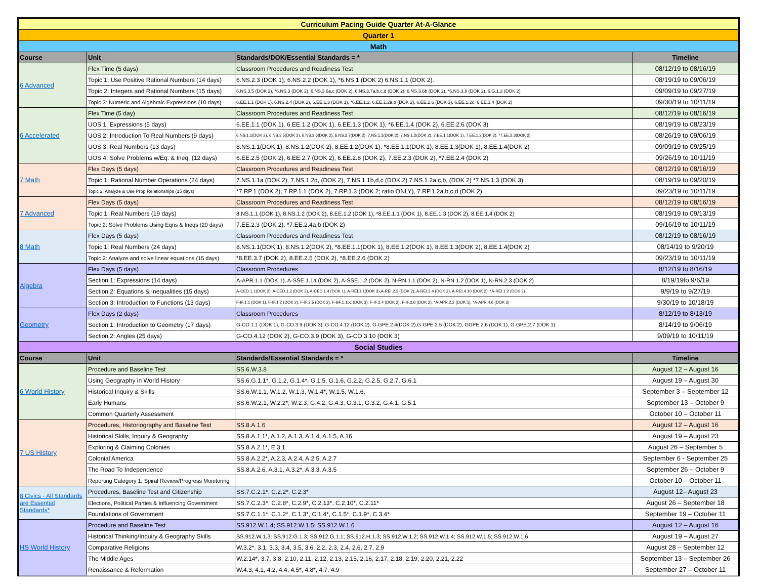| Curriculum Pacing Guide Quarter At-A-Glance | | | |
| Quarter 1 | | | |
| Math | | | |
| Course | Unit | Standards/DOK/Essential Standards = * | Timeline |
| 6 Advanced | Flex Time (5 days) | Classroom Procedures and Readiness Test | 08/12/19 to 08/16/19 |
| | Topic 1: Use Positive Rational Numbers (14 days) | 6.NS.2.3 (DOK 1), 6.NS.2.2 (DOK 1), *6.NS.1 (DOK 2) 6.NS.1.1 (DOK 2). | 08/19/19 to 09/06/19 |
| | Topic 2: Integers and Rational Numbers (15 days) | 6.NS.3.5 (DOK 2), *6.NS.3 (DOK 2), 6.NS.3.6a,c (DOK 2), 6.NS.3.7a,b,c,d (DOK 2), 6.NS.3.6b (DOK 2), *6.NS.3.8 (DOK 2), 6.G.1.3 (DOK 2) | 09/09/19 to 09/27/19 |
| | Topic 3: Numeric and Algebraic Expressions (10 days) | 6.EE.1.1 (DOK 1), 6.NS.2.4 (DOK 2), 6.EE.1.3 (DOK 1), *6.EE.1.2, 6.EE.1.2a,b (DOK 2), 6.EE.2.6 (DOK 3), 6.EE.1.2c, 6.EE.1.4 (DOK 2) | 09/30/19 to 10/11/19 |
| 6 Accelerated | Flex Time (5 day) | Classroom Procedures and Readiness Test | 08/12/19 to 08/16/19 |
| | UOS 1: Expressions (5 days) | 6.EE.1.1 (DOK 1), 6.EE.1.2 (DOK 1), 6.EE.1.3 (DOK 1), *6.EE.1.4 (DOK 2), 6.EE.2.6 (DOK 3) | 08/19/19 to 08/23/19 |
| | UOS 2: Introduction To Real Numbers (9 days) | 6.NS.1.1(DOK 2), 6.NS.3.5(DOK 2), 6.NS.3.6(DOK 2), 6.NS.3.7(DOK 2), 7.NS.1.1(DOK 2), 7.NS.1.2(DOK 2), 7.EE.1.1(DOK 1), 7.EE.1.2(DOK 2), *7.EE.2.3(DOK 2) | 08/26/19 to 09/06/19 |
| | UOS 3: Real Numbers (13 days) | 8.NS.1.1(DOK 1), 8.NS.1.2(DOK 2), 8.EE.1.2(DOK 1), *8.EE.1.1(DOK 1), 8.EE.1.3(DOK 1), 8.EE.1.4(DOK 2) | 09/09/19 to 09/25/19 |
| | UOS 4: Solve Problems w/Eq. & Ineq. (12 days) | 6.EE.2.5 (DOK 2), 6.EE.2.7 (DOK 2), 6.EE.2.8 (DOK 2), 7.EE.2.3 (DOK 2), *7.EE.2.4 (DOK 2) | 09/26/19 to 10/11/19 |
| 7 Math | Flex Days (5 days) | Classroom Procedures and Readiness Test | 08/12/19 to 08/16/19 |
| | Topic 1: Rational Number Operations (24 days) | 7.NS.1.1a (DOK 2), 7.NS.1.2d, (DOK 2), 7.NS.1.1b,d,c (DOK 2) 7.NS.1.2a,c,b, (DOK 2) *7.NS.1.3 (DOK 3) | 08/19/19 to 09/20/19 |
| | Topic 2: Analyze & Use Prop Relationships (15 days) | *7.RP.1 (DOK 2), 7.RP.1.1 (DOK 2), 7.RP.1.3 (DOK 2; ratio ONLY), 7.RP.1.2a,b,c,d (DOK 2) | 09/23/19 to 10/11/19 |
| 7 Advanced | Flex Days (5 days) | Classroom Procedures and Readiness Test | 08/12/19 to 08/16/19 |
| | Topic 1: Real Numbers (19 days) | 8.NS.1.1 (DOK 1), 8.NS.1.2 (DOK 2), 8.EE.1.2 (DOK 1), *8.EE.1.1 (DOK 1), 8.EE.1.3 (DOK 2), 8.EE.1.4 (DOK 2) | 08/19/19 to 09/13/19 |
| | Topic 2: Solve Problems Using Eqns & Ineqs (20 days) | 7.EE.2.3 (DOK 2), *7.EE.2.4a,b (DOK 2) | 09/16/19 to 10/11/19 |
| 8 Math | Flex Days (5 days) | Classroom Procedures and Readiness Test | 08/12/19 to 08/16/19 |
| | Topic 1: Real Numbers (24 days) | 8.NS.1.1(DOK 1), 8.NS.1.2(DOK 2), *8.EE.1.1(DOK 1), 8.EE.1.2(DOK 1), 8.EE.1.3(DOK 2), 8.EE.1.4(DOK 2) | 08/14/19 to 9/20/19 |
| | Topic 2: Analyze and solve linear equations (15 days) | *8.EE.3.7 (DOK 2), 8.EE.2.5 (DOK 2), *8.EE.2.6 (DOK 2) | 09/23/19 to 10/11/19 |
| Algebra | Flex Days (5 days) | Classroom Procedures | 8/12/19 to 8/16/19 |
| | Section 1: Expressions (14 days) | A-APR.1.1 (DOK 1), A-SSE.1.1a (DOK 2), A-SSE.1.2 (DOK 2), N-RN.1.1 (DOK 2), N-RN.1.2 (DOK 1), N-RN.2.3 (DOK 2) | 8/19/19to 9/6/19 |
| | Section 2: Equations & Inequalities (15 days) | A-CED.1.1(DOK 2), A-CED.1.2 (DOK 2), A-CED.1.4 (DOK 1), A-REI.1.1(DOK 3),A-REI.2.3 (DOK 2), A-REI,2,4 (DOK 2), A-REI.4.10 (DOK 2), *A-REI.1.2 (DOK 2) | 9/9/19 to 9/27/19 |
| | Section 3: Introduction to Functions (13 days) | F-IF.1.1 (DOK 1), F-IF.1.2 (DOK 2), F-IF.2.5 (DOK 2), F-BF.1.1bc (DOK 3), F-IF.2.4 (DOK 2), F-IF.2.6 (DOK 2), *A-APR.2.2 (DOK 1), *A-APR.4.6 (DOK 2) | 9/30/19 to 10/18/19 |
| Geometry | Flex Days (2 days) | Classroom Procedures | 8/12/19 to 8/13/19 |
| | Section 1: Introduction to Geometry (17 days) | G-CO.1.1 (DOK 1), G-CO.3.9 (DOK 3), G-CO.4.12 (DOK 2), G-GPE.2.4(DOK 2),G-GPE.2.5 (DOK 2), GGPE.2.6 (DOK 1), G-GPE.2.7 (DOK 1) | 8/14/19 to 9/06/19 |
| | Section 2: Angles (25 days) | G-CO.4.12 (DOK 2), G-CO.3.9 (DOK 3), G-CO.3.10 (DOK 3) | 9/09/19 to 10/11/19 |
| Social Studies | | | |
| Course | Unit | Standards/Essential Standards = * | Timeline |
| 6 World History | Procedure and Baseline Test | SS.6.W.3.8 | August 12 – August 16 |
| | Using Geography in World History | SS.6.G.1.1*, G.1.2, G.1.4*, G.1.5, G.1.6, G.2.2, G.2.5, G.2.7, G.6.1 | August 19 – August 30 |
| | Historical Inquiry & Skills | SS.6.W.1.1, W.1.2, W.1.3, W.1.4*, W.1.5, W.1.6, | September 3 – September 12 |
| | Early Humans | SS.6.W.2.1, W.2.2*, W.2.3, G.4.2, G.4.3, G.3.1, G.3.2, G.4.1, G.5.1 | September 13 – October 9 |
| | Common Quarterly Assessment | | October 10 – October 11 |
| 7 US History | Procedures, Historiography and Baseline Test | SS.8.A.1.6 | August 12 – August 16 |
| | Historical Skills, Inquiry & Geography | SS.8.A.1.1*, A.1.2, A.1.3, A.1.4, A.1.5, A.16 | August 19 – August 23 |
| | Exploring & Claiming Colonies | SS.8.A.2.1*, E.3.1 | August 26 – September 5 |
| | Colonial America | SS.8.A.2.2*, A.2.3, A.2.4, A.2.5, A.2.7 | September 6 - September 25 |
| | The Road To Independence | SS.8.A.2.6, A.3.1, A.3.2*, A.3.3, A.3.5 | September 26 – October 9 |
| | Reporting Category 1: Spiral Review/Progress Monitoring | | October 10 – October 11 |
| 8 Civics - All Standards are Essential Standards* | Procedures, Baseline Test and Citizenship | SS.7.C.2.1*, C.2.2*, C.2.3* | August 12– August 23 |
| | Elections, Political Parties & Influencing Government | SS.7.C.2.3*, C.2.8*, C.2.9*, C.2.13*, C.2.10*, C.2.11* | August 26 – September 18 |
| | Foundations of Government | SS.7.C.1.1*, C.1.2*, C.1.3*, C.1.4*, C.1.5*, C.1.9*, C.3.4* | September 19 – October 11 |
| HS World History | Procedure and Baseline Test | SS.912.W.1.4; SS.912.W.1.5; SS.912.W.1.6 | August 12 – August 16 |
| | Historical Thinking/Inquiry & Geography Skills | SS.912.W.1.3; SS.912.G.1.3; SS.912.G.1.1; SS.912.H.1.3; SS.912.W.1.2; SS.912.W.1.4; SS.912.W.1.5; SS.912.W.1.6 | August 19 – August 27 |
| | Comparative Religions | W.3.2*, 3.1, 3.3, 3.4, 3.5, 3.6, 2.2, 2.3, 2.4, 2.6, 2.7, 2.9 | August 28 – September 12 |
| | The Middle Ages | W.2.14*, 3.7, 3.8, 2.10, 2.11, 2.12, 2.13, 2.15, 2.16, 2.17, 2.18, 2.19, 2.20, 2.21, 2.22 | September 13 – September 26 |
| | Renaissance & Reformation | W.4.3, 4.1, 4.2, 4.4, 4.5*, 4.8*, 4.7, 4.9 | September 27 – October 11 |